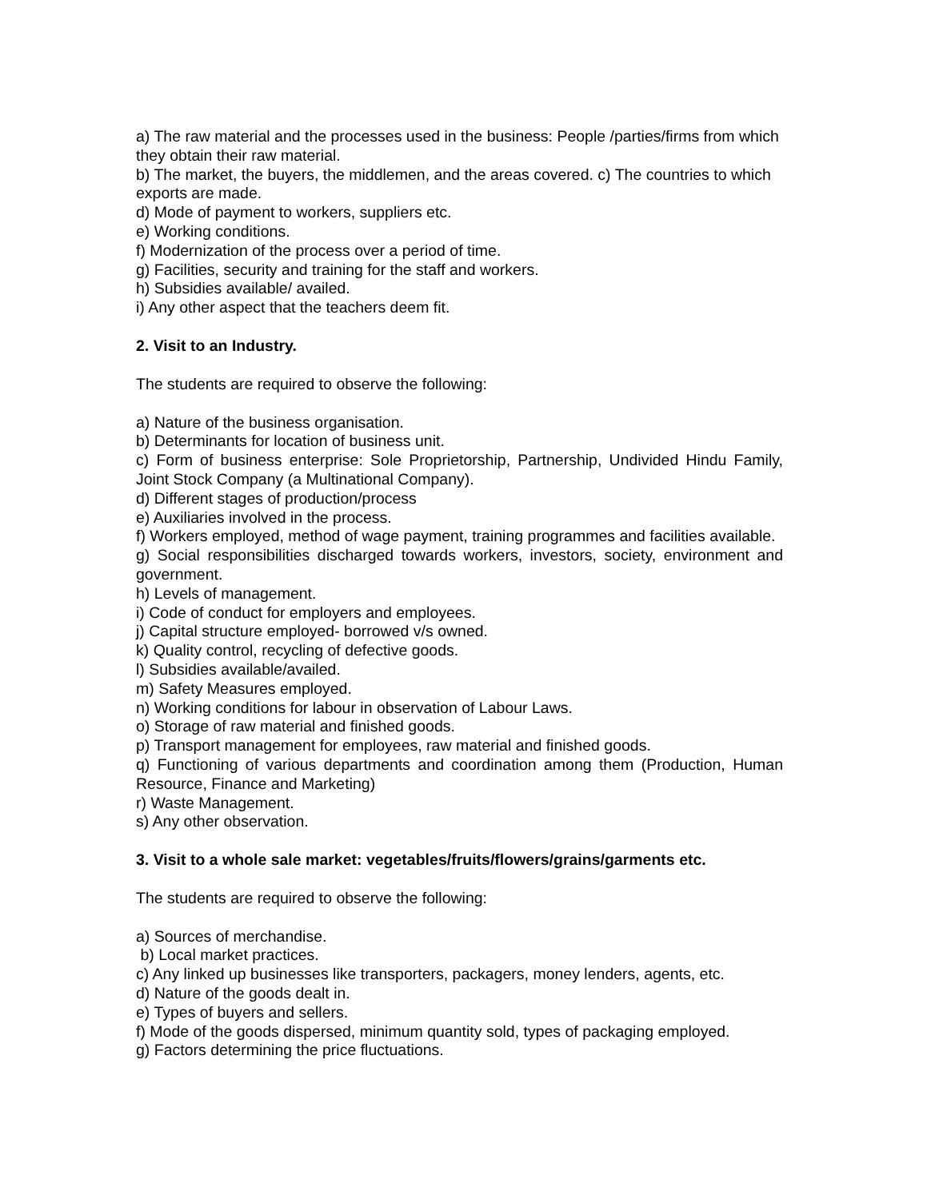a) The raw material and the processes used in the business: People /parties/firms from which they obtain their raw material.
b) The market, the buyers, the middlemen, and the areas covered. c) The countries to which exports are made.
d) Mode of payment to workers, suppliers etc.
e) Working conditions.
f) Modernization of the process over a period of time.
g) Facilities, security and training for the staff and workers.
h) Subsidies available/ availed.
i) Any other aspect that the teachers deem fit.
2. Visit to an Industry.
The students are required to observe the following:
a) Nature of the business organisation.
b) Determinants for location of business unit.
c) Form of business enterprise: Sole Proprietorship, Partnership, Undivided Hindu Family, Joint Stock Company (a Multinational Company).
d) Different stages of production/process
e) Auxiliaries involved in the process.
f) Workers employed, method of wage payment, training programmes and facilities available.
g) Social responsibilities discharged towards workers, investors, society, environment and government.
h) Levels of management.
i) Code of conduct for employers and employees.
j) Capital structure employed- borrowed v/s owned.
k) Quality control, recycling of defective goods.
l) Subsidies available/availed.
m) Safety Measures employed.
n) Working conditions for labour in observation of Labour Laws.
o) Storage of raw material and finished goods.
p) Transport management for employees, raw material and finished goods.
q) Functioning of various departments and coordination among them (Production, Human Resource, Finance and Marketing)
r) Waste Management.
s) Any other observation.
3. Visit to a whole sale market: vegetables/fruits/flowers/grains/garments etc.
The students are required to observe the following:
a) Sources of merchandise.
b) Local market practices.
c) Any linked up businesses like transporters, packagers, money lenders, agents, etc.
d) Nature of the goods dealt in.
e) Types of buyers and sellers.
f) Mode of the goods dispersed, minimum quantity sold, types of packaging employed.
g) Factors determining the price fluctuations.